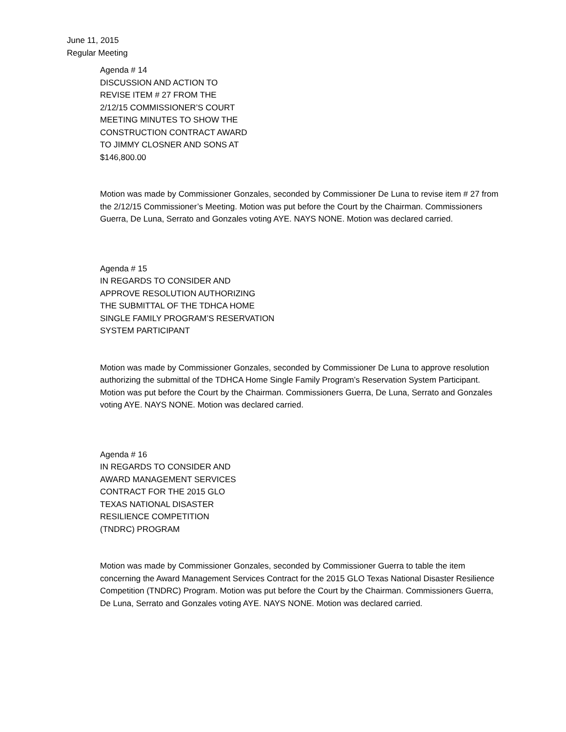June 11, 2015
Regular Meeting
Agenda # 14
DISCUSSION AND ACTION TO
REVISE ITEM # 27 FROM THE
2/12/15 COMMISSIONER’S COURT
MEETING MINUTES TO SHOW THE
CONSTRUCTION CONTRACT AWARD
TO JIMMY CLOSNER AND SONS AT
$146,800.00
Motion was made by Commissioner Gonzales, seconded by Commissioner De Luna to revise item # 27 from the 2/12/15 Commissioner’s Meeting. Motion was put before the Court by the Chairman. Commissioners Guerra, De Luna, Serrato and Gonzales voting AYE. NAYS NONE. Motion was declared carried.
Agenda # 15
IN REGARDS TO CONSIDER AND
APPROVE RESOLUTION AUTHORIZING
THE SUBMITTAL OF THE TDHCA HOME
SINGLE FAMILY PROGRAM’S RESERVATION
SYSTEM PARTICIPANT
Motion was made by Commissioner Gonzales, seconded by Commissioner De Luna to approve resolution authorizing the submittal of the TDHCA Home Single Family Program’s Reservation System Participant. Motion was put before the Court by the Chairman. Commissioners Guerra, De Luna, Serrato and Gonzales voting AYE. NAYS NONE. Motion was declared carried.
Agenda # 16
IN REGARDS TO CONSIDER AND
AWARD MANAGEMENT SERVICES
CONTRACT FOR THE 2015 GLO
TEXAS NATIONAL DISASTER
RESILIENCE COMPETITION
(TNDRC) PROGRAM
Motion was made by Commissioner Gonzales, seconded by Commissioner Guerra to table the item concerning the Award Management Services Contract for the 2015 GLO Texas National Disaster Resilience Competition (TNDRC) Program. Motion was put before the Court by the Chairman. Commissioners Guerra, De Luna, Serrato and Gonzales voting AYE. NAYS NONE. Motion was declared carried.